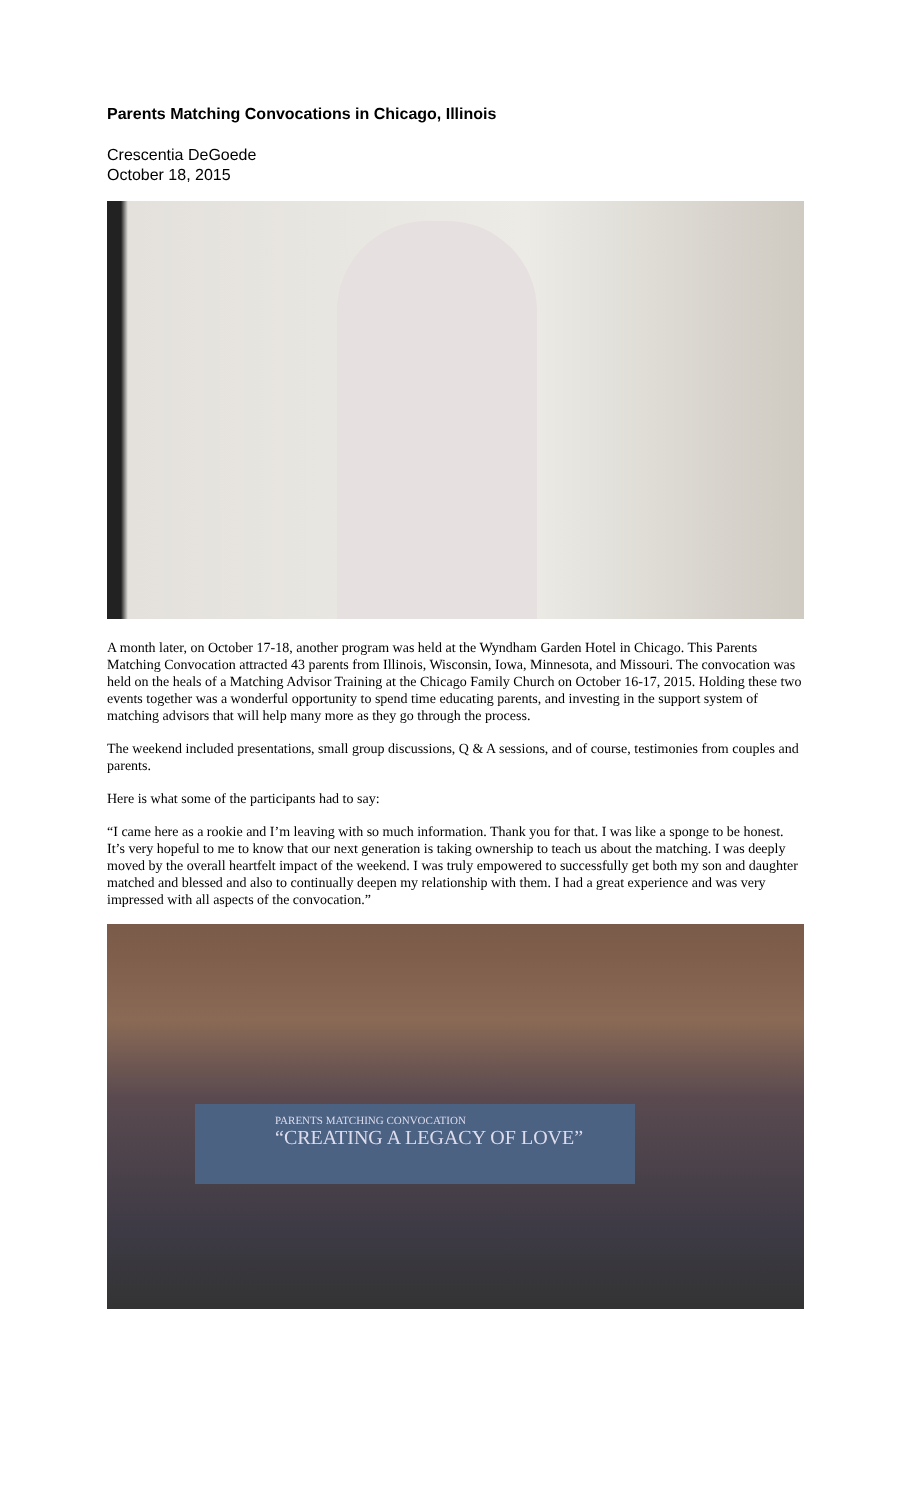Parents Matching Convocations in Chicago, Illinois
Crescentia DeGoede
October 18, 2015
A month later, on October 17-18, another program was held at the Wyndham Garden Hotel in Chicago. This Parents Matching Convocation attracted 43 parents from Illinois, Wisconsin, Iowa, Minnesota, and Missouri. The convocation was held on the heals of a Matching Advisor Training at the Chicago Family Church on October 16-17, 2015. Holding these two events together was a wonderful opportunity to spend time educating parents, and investing in the support system of matching advisors that will help many more as they go through the process.
The weekend included presentations, small group discussions, Q & A sessions, and of course, testimonies from couples and parents.
Here is what some of the participants had to say:
“I came here as a rookie and I’m leaving with so much information. Thank you for that. I was like a sponge to be honest. It’s very hopeful to me to know that our next generation is taking ownership to teach us about the matching. I was deeply moved by the overall heartfelt impact of the weekend. I was truly empowered to successfully get both my son and daughter matched and blessed and also to continually deepen my relationship with them. I had a great experience and was very impressed with all aspects of the convocation.”
PARENTS MATCHING CONVOCATION
“CREATING A LEGACY OF LOVE”